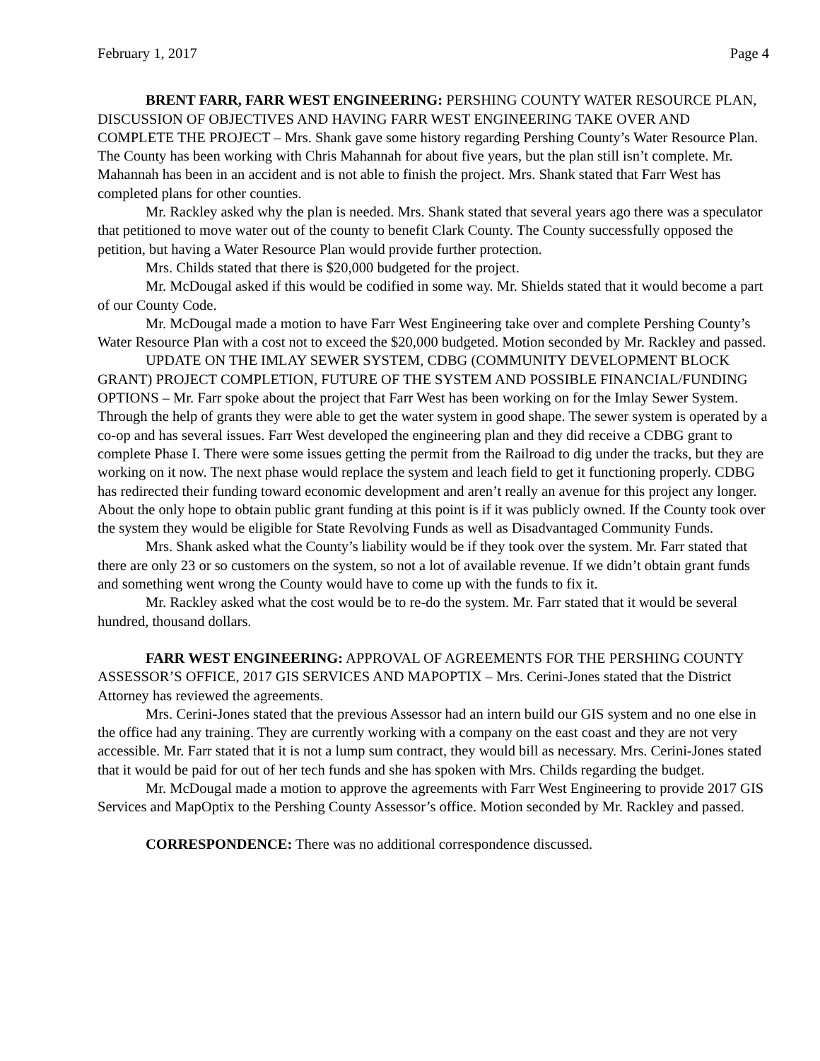February 1, 2017 Page 4
BRENT FARR, FARR WEST ENGINEERING: PERSHING COUNTY WATER RESOURCE PLAN, DISCUSSION OF OBJECTIVES AND HAVING FARR WEST ENGINEERING TAKE OVER AND COMPLETE THE PROJECT – Mrs. Shank gave some history regarding Pershing County’s Water Resource Plan. The County has been working with Chris Mahannah for about five years, but the plan still isn’t complete. Mr. Mahannah has been in an accident and is not able to finish the project. Mrs. Shank stated that Farr West has completed plans for other counties.
Mr. Rackley asked why the plan is needed. Mrs. Shank stated that several years ago there was a speculator that petitioned to move water out of the county to benefit Clark County. The County successfully opposed the petition, but having a Water Resource Plan would provide further protection.
Mrs. Childs stated that there is $20,000 budgeted for the project.
Mr. McDougal asked if this would be codified in some way. Mr. Shields stated that it would become a part of our County Code.
Mr. McDougal made a motion to have Farr West Engineering take over and complete Pershing County’s Water Resource Plan with a cost not to exceed the $20,000 budgeted. Motion seconded by Mr. Rackley and passed.
UPDATE ON THE IMLAY SEWER SYSTEM, CDBG (COMMUNITY DEVELOPMENT BLOCK GRANT) PROJECT COMPLETION, FUTURE OF THE SYSTEM AND POSSIBLE FINANCIAL/FUNDING OPTIONS – Mr. Farr spoke about the project that Farr West has been working on for the Imlay Sewer System. Through the help of grants they were able to get the water system in good shape. The sewer system is operated by a co-op and has several issues. Farr West developed the engineering plan and they did receive a CDBG grant to complete Phase I. There were some issues getting the permit from the Railroad to dig under the tracks, but they are working on it now. The next phase would replace the system and leach field to get it functioning properly. CDBG has redirected their funding toward economic development and aren’t really an avenue for this project any longer. About the only hope to obtain public grant funding at this point is if it was publicly owned. If the County took over the system they would be eligible for State Revolving Funds as well as Disadvantaged Community Funds.
Mrs. Shank asked what the County’s liability would be if they took over the system. Mr. Farr stated that there are only 23 or so customers on the system, so not a lot of available revenue. If we didn’t obtain grant funds and something went wrong the County would have to come up with the funds to fix it.
Mr. Rackley asked what the cost would be to re-do the system. Mr. Farr stated that it would be several hundred, thousand dollars.
FARR WEST ENGINEERING: APPROVAL OF AGREEMENTS FOR THE PERSHING COUNTY ASSESSOR’S OFFICE, 2017 GIS SERVICES AND MAPOPTIX – Mrs. Cerini-Jones stated that the District Attorney has reviewed the agreements.
Mrs. Cerini-Jones stated that the previous Assessor had an intern build our GIS system and no one else in the office had any training. They are currently working with a company on the east coast and they are not very accessible. Mr. Farr stated that it is not a lump sum contract, they would bill as necessary. Mrs. Cerini-Jones stated that it would be paid for out of her tech funds and she has spoken with Mrs. Childs regarding the budget.
Mr. McDougal made a motion to approve the agreements with Farr West Engineering to provide 2017 GIS Services and MapOptix to the Pershing County Assessor’s office. Motion seconded by Mr. Rackley and passed.
CORRESPONDENCE: There was no additional correspondence discussed.